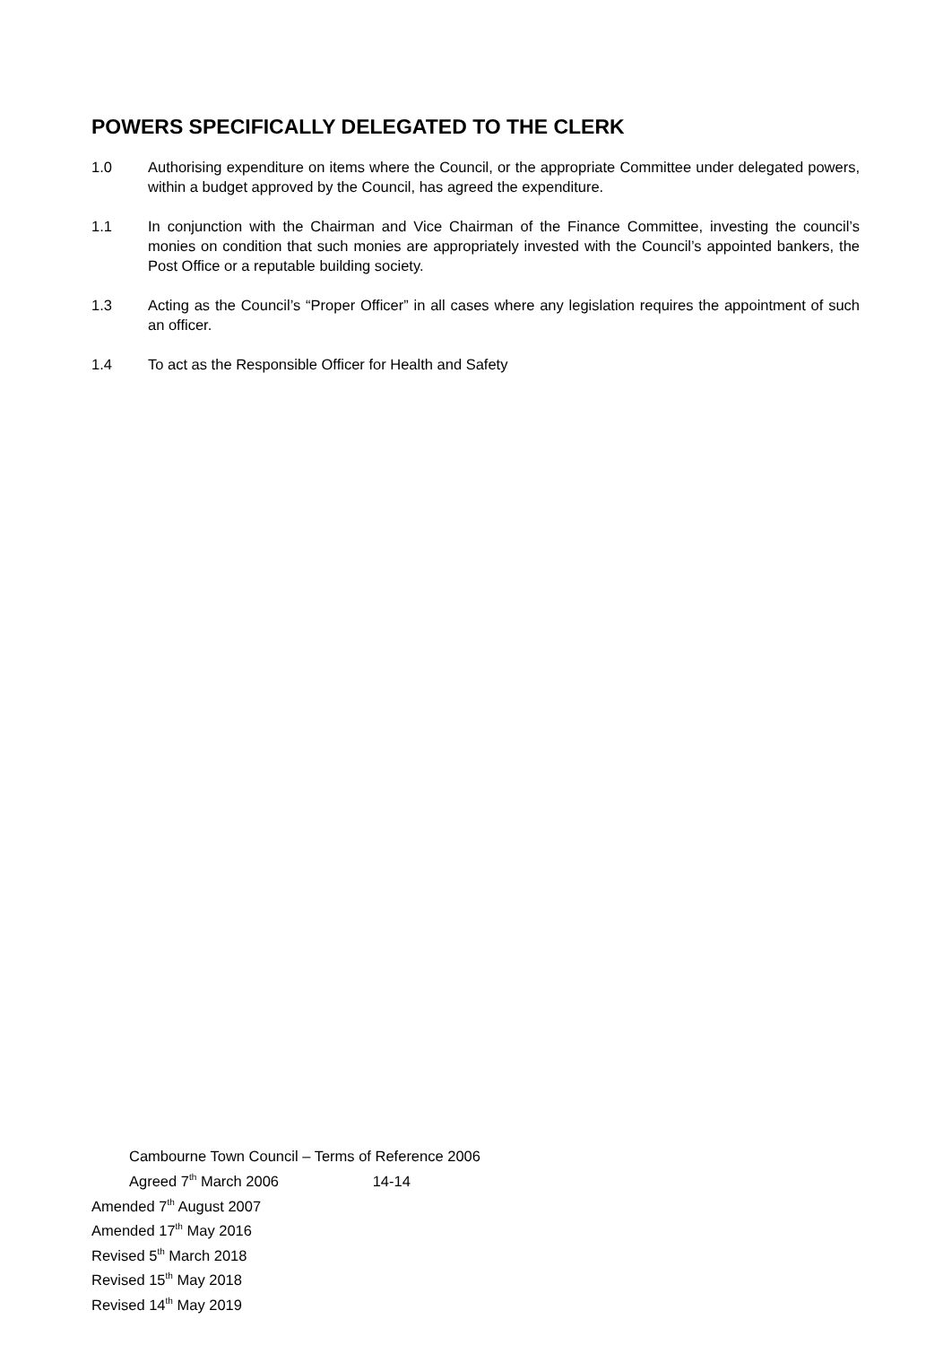POWERS SPECIFICALLY DELEGATED TO THE CLERK
1.0 Authorising expenditure on items where the Council, or the appropriate Committee under delegated powers, within a budget approved by the Council, has agreed the expenditure.
1.1 In conjunction with the Chairman and Vice Chairman of the Finance Committee, investing the council’s monies on condition that such monies are appropriately invested with the Council’s appointed bankers, the Post Office or a reputable building society.
1.3 Acting as the Council’s “Proper Officer” in all cases where any legislation requires the appointment of such an officer.
1.4 To act as the Responsible Officer for Health and Safety
Cambourne Town Council – Terms of Reference 2006
Agreed 7<sup>th</sup> March 2006 14-14
Amended 7<sup>th</sup> August 2007
Amended 17<sup>th</sup> May 2016
Revised 5<sup>th</sup> March 2018
Revised 15<sup>th</sup> May 2018
Revised 14<sup>th</sup> May 2019